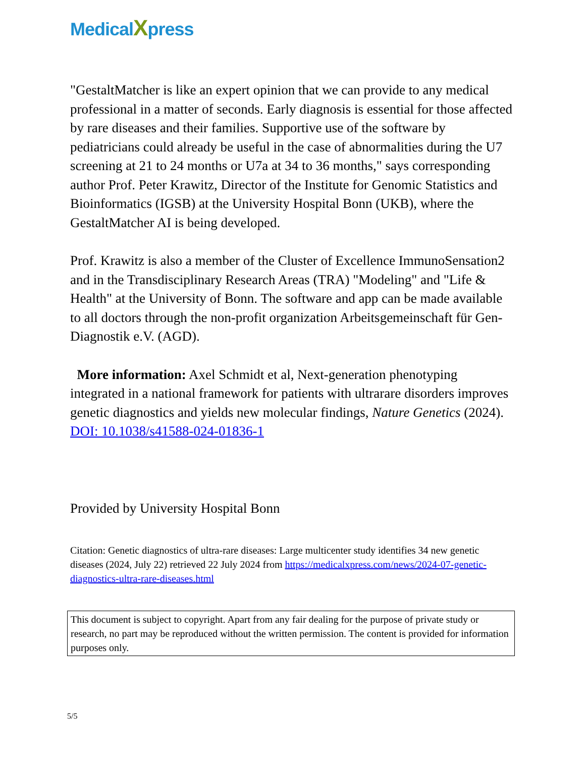MedicalXpress
"GestaltMatcher is like an expert opinion that we can provide to any medical professional in a matter of seconds. Early diagnosis is essential for those affected by rare diseases and their families. Supportive use of the software by pediatricians could already be useful in the case of abnormalities during the U7 screening at 21 to 24 months or U7a at 34 to 36 months," says corresponding author Prof. Peter Krawitz, Director of the Institute for Genomic Statistics and Bioinformatics (IGSB) at the University Hospital Bonn (UKB), where the GestaltMatcher AI is being developed.
Prof. Krawitz is also a member of the Cluster of Excellence ImmunoSensation2 and in the Transdisciplinary Research Areas (TRA) "Modeling" and "Life & Health" at the University of Bonn. The software and app can be made available to all doctors through the non-profit organization Arbeitsgemeinschaft für Gen-Diagnostik e.V. (AGD).
More information: Axel Schmidt et al, Next-generation phenotyping integrated in a national framework for patients with ultrarare disorders improves genetic diagnostics and yields new molecular findings, Nature Genetics (2024). DOI: 10.1038/s41588-024-01836-1
Provided by University Hospital Bonn
Citation: Genetic diagnostics of ultra-rare diseases: Large multicenter study identifies 34 new genetic diseases (2024, July 22) retrieved 22 July 2024 from https://medicalxpress.com/news/2024-07-genetic-diagnostics-ultra-rare-diseases.html
This document is subject to copyright. Apart from any fair dealing for the purpose of private study or research, no part may be reproduced without the written permission. The content is provided for information purposes only.
5/5